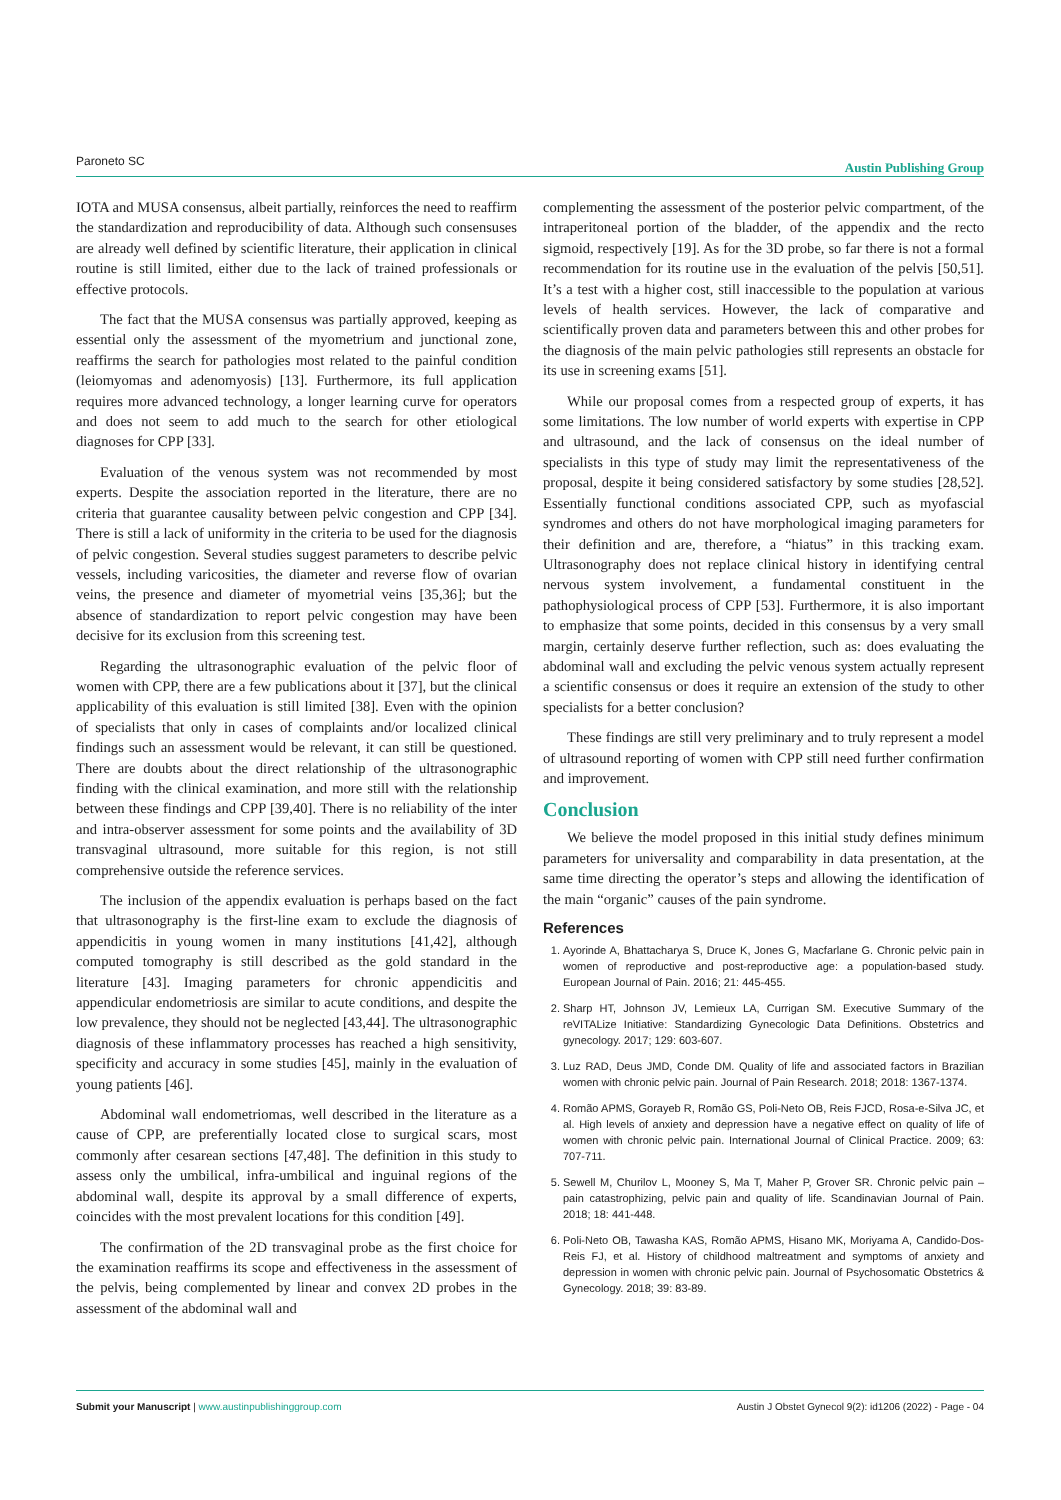Paroneto SC Austin Publishing Group
IOTA and MUSA consensus, albeit partially, reinforces the need to reaffirm the standardization and reproducibility of data. Although such consensuses are already well defined by scientific literature, their application in clinical routine is still limited, either due to the lack of trained professionals or effective protocols.
The fact that the MUSA consensus was partially approved, keeping as essential only the assessment of the myometrium and junctional zone, reaffirms the search for pathologies most related to the painful condition (leiomyomas and adenomyosis) [13]. Furthermore, its full application requires more advanced technology, a longer learning curve for operators and does not seem to add much to the search for other etiological diagnoses for CPP [33].
Evaluation of the venous system was not recommended by most experts. Despite the association reported in the literature, there are no criteria that guarantee causality between pelvic congestion and CPP [34]. There is still a lack of uniformity in the criteria to be used for the diagnosis of pelvic congestion. Several studies suggest parameters to describe pelvic vessels, including varicosities, the diameter and reverse flow of ovarian veins, the presence and diameter of myometrial veins [35,36]; but the absence of standardization to report pelvic congestion may have been decisive for its exclusion from this screening test.
Regarding the ultrasonographic evaluation of the pelvic floor of women with CPP, there are a few publications about it [37], but the clinical applicability of this evaluation is still limited [38]. Even with the opinion of specialists that only in cases of complaints and/or localized clinical findings such an assessment would be relevant, it can still be questioned. There are doubts about the direct relationship of the ultrasonographic finding with the clinical examination, and more still with the relationship between these findings and CPP [39,40]. There is no reliability of the inter and intra-observer assessment for some points and the availability of 3D transvaginal ultrasound, more suitable for this region, is not still comprehensive outside the reference services.
The inclusion of the appendix evaluation is perhaps based on the fact that ultrasonography is the first-line exam to exclude the diagnosis of appendicitis in young women in many institutions [41,42], although computed tomography is still described as the gold standard in the literature [43]. Imaging parameters for chronic appendicitis and appendicular endometriosis are similar to acute conditions, and despite the low prevalence, they should not be neglected [43,44]. The ultrasonographic diagnosis of these inflammatory processes has reached a high sensitivity, specificity and accuracy in some studies [45], mainly in the evaluation of young patients [46].
Abdominal wall endometriomas, well described in the literature as a cause of CPP, are preferentially located close to surgical scars, most commonly after cesarean sections [47,48]. The definition in this study to assess only the umbilical, infra-umbilical and inguinal regions of the abdominal wall, despite its approval by a small difference of experts, coincides with the most prevalent locations for this condition [49].
The confirmation of the 2D transvaginal probe as the first choice for the examination reaffirms its scope and effectiveness in the assessment of the pelvis, being complemented by linear and convex 2D probes in the assessment of the abdominal wall and
complementing the assessment of the posterior pelvic compartment, of the intraperitoneal portion of the bladder, of the appendix and the recto sigmoid, respectively [19]. As for the 3D probe, so far there is not a formal recommendation for its routine use in the evaluation of the pelvis [50,51]. It’s a test with a higher cost, still inaccessible to the population at various levels of health services. However, the lack of comparative and scientifically proven data and parameters between this and other probes for the diagnosis of the main pelvic pathologies still represents an obstacle for its use in screening exams [51].
While our proposal comes from a respected group of experts, it has some limitations. The low number of world experts with expertise in CPP and ultrasound, and the lack of consensus on the ideal number of specialists in this type of study may limit the representativeness of the proposal, despite it being considered satisfactory by some studies [28,52]. Essentially functional conditions associated CPP, such as myofascial syndromes and others do not have morphological imaging parameters for their definition and are, therefore, a “hiatus” in this tracking exam. Ultrasonography does not replace clinical history in identifying central nervous system involvement, a fundamental constituent in the pathophysiological process of CPP [53]. Furthermore, it is also important to emphasize that some points, decided in this consensus by a very small margin, certainly deserve further reflection, such as: does evaluating the abdominal wall and excluding the pelvic venous system actually represent a scientific consensus or does it require an extension of the study to other specialists for a better conclusion?
These findings are still very preliminary and to truly represent a model of ultrasound reporting of women with CPP still need further confirmation and improvement.
Conclusion
We believe the model proposed in this initial study defines minimum parameters for universality and comparability in data presentation, at the same time directing the operator’s steps and allowing the identification of the main “organic” causes of the pain syndrome.
References
1. Ayorinde A, Bhattacharya S, Druce K, Jones G, Macfarlane G. Chronic pelvic pain in women of reproductive and post-reproductive age: a population-based study. European Journal of Pain. 2016; 21: 445-455.
2. Sharp HT, Johnson JV, Lemieux LA, Currigan SM. Executive Summary of the reVITALize Initiative: Standardizing Gynecologic Data Definitions. Obstetrics and gynecology. 2017; 129: 603-607.
3. Luz RAD, Deus JMD, Conde DM. Quality of life and associated factors in Brazilian women with chronic pelvic pain. Journal of Pain Research. 2018; 2018: 1367-1374.
4. Romão APMS, Gorayeb R, Romão GS, Poli-Neto OB, Reis FJCD, Rosa-e-Silva JC, et al. High levels of anxiety and depression have a negative effect on quality of life of women with chronic pelvic pain. International Journal of Clinical Practice. 2009; 63: 707-711.
5. Sewell M, Churilov L, Mooney S, Ma T, Maher P, Grover SR. Chronic pelvic pain – pain catastrophizing, pelvic pain and quality of life. Scandinavian Journal of Pain. 2018; 18: 441-448.
6. Poli-Neto OB, Tawasha KAS, Romão APMS, Hisano MK, Moriyama A, Candido-Dos-Reis FJ, et al. History of childhood maltreatment and symptoms of anxiety and depression in women with chronic pelvic pain. Journal of Psychosomatic Obstetrics & Gynecology. 2018; 39: 83-89.
Austin J Obstet Gynecol 9(2): id1206 (2022) - Page - 04 Submit your Manuscript | www.austinpublishinggroup.com